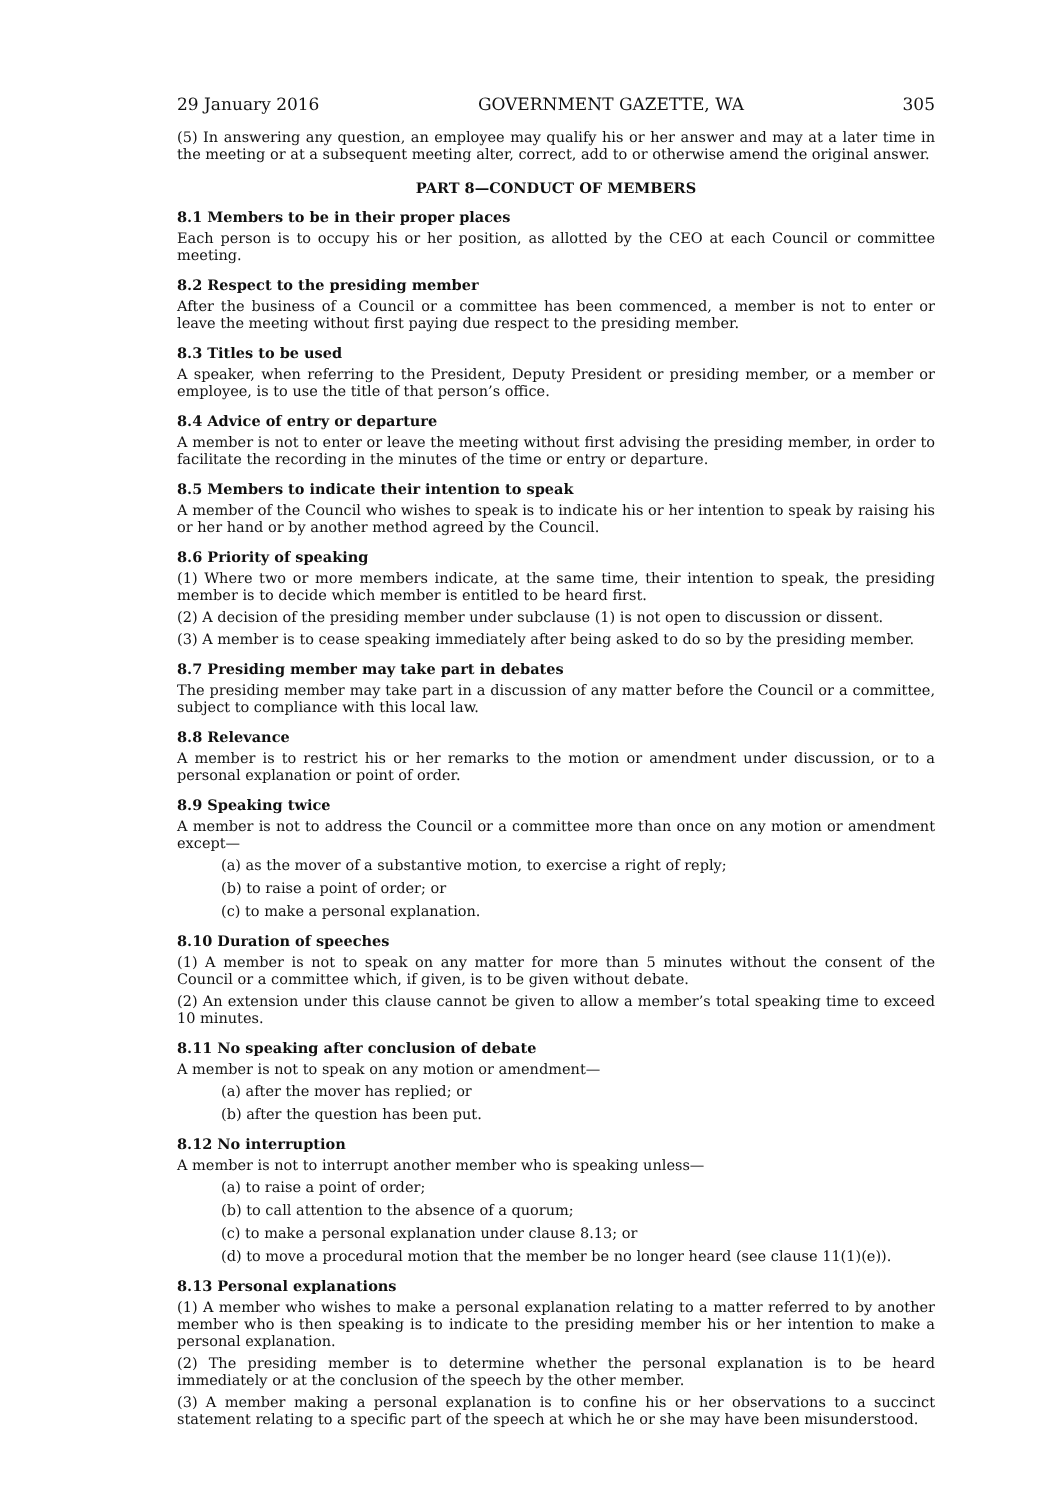29 January 2016 GOVERNMENT GAZETTE, WA 305
(5) In answering any question, an employee may qualify his or her answer and may at a later time in the meeting or at a subsequent meeting alter, correct, add to or otherwise amend the original answer.
PART 8—CONDUCT OF MEMBERS
8.1 Members to be in their proper places
Each person is to occupy his or her position, as allotted by the CEO at each Council or committee meeting.
8.2 Respect to the presiding member
After the business of a Council or a committee has been commenced, a member is not to enter or leave the meeting without first paying due respect to the presiding member.
8.3 Titles to be used
A speaker, when referring to the President, Deputy President or presiding member, or a member or employee, is to use the title of that person’s office.
8.4 Advice of entry or departure
A member is not to enter or leave the meeting without first advising the presiding member, in order to facilitate the recording in the minutes of the time or entry or departure.
8.5 Members to indicate their intention to speak
A member of the Council who wishes to speak is to indicate his or her intention to speak by raising his or her hand or by another method agreed by the Council.
8.6 Priority of speaking
(1) Where two or more members indicate, at the same time, their intention to speak, the presiding member is to decide which member is entitled to be heard first.
(2) A decision of the presiding member under subclause (1) is not open to discussion or dissent.
(3) A member is to cease speaking immediately after being asked to do so by the presiding member.
8.7 Presiding member may take part in debates
The presiding member may take part in a discussion of any matter before the Council or a committee, subject to compliance with this local law.
8.8 Relevance
A member is to restrict his or her remarks to the motion or amendment under discussion, or to a personal explanation or point of order.
8.9 Speaking twice
A member is not to address the Council or a committee more than once on any motion or amendment except—
(a) as the mover of a substantive motion, to exercise a right of reply;
(b) to raise a point of order; or
(c) to make a personal explanation.
8.10 Duration of speeches
(1) A member is not to speak on any matter for more than 5 minutes without the consent of the Council or a committee which, if given, is to be given without debate.
(2) An extension under this clause cannot be given to allow a member’s total speaking time to exceed 10 minutes.
8.11 No speaking after conclusion of debate
A member is not to speak on any motion or amendment—
(a) after the mover has replied; or
(b) after the question has been put.
8.12 No interruption
A member is not to interrupt another member who is speaking unless—
(a) to raise a point of order;
(b) to call attention to the absence of a quorum;
(c) to make a personal explanation under clause 8.13; or
(d) to move a procedural motion that the member be no longer heard (see clause 11(1)(e)).
8.13 Personal explanations
(1) A member who wishes to make a personal explanation relating to a matter referred to by another member who is then speaking is to indicate to the presiding member his or her intention to make a personal explanation.
(2) The presiding member is to determine whether the personal explanation is to be heard immediately or at the conclusion of the speech by the other member.
(3) A member making a personal explanation is to confine his or her observations to a succinct statement relating to a specific part of the speech at which he or she may have been misunderstood.